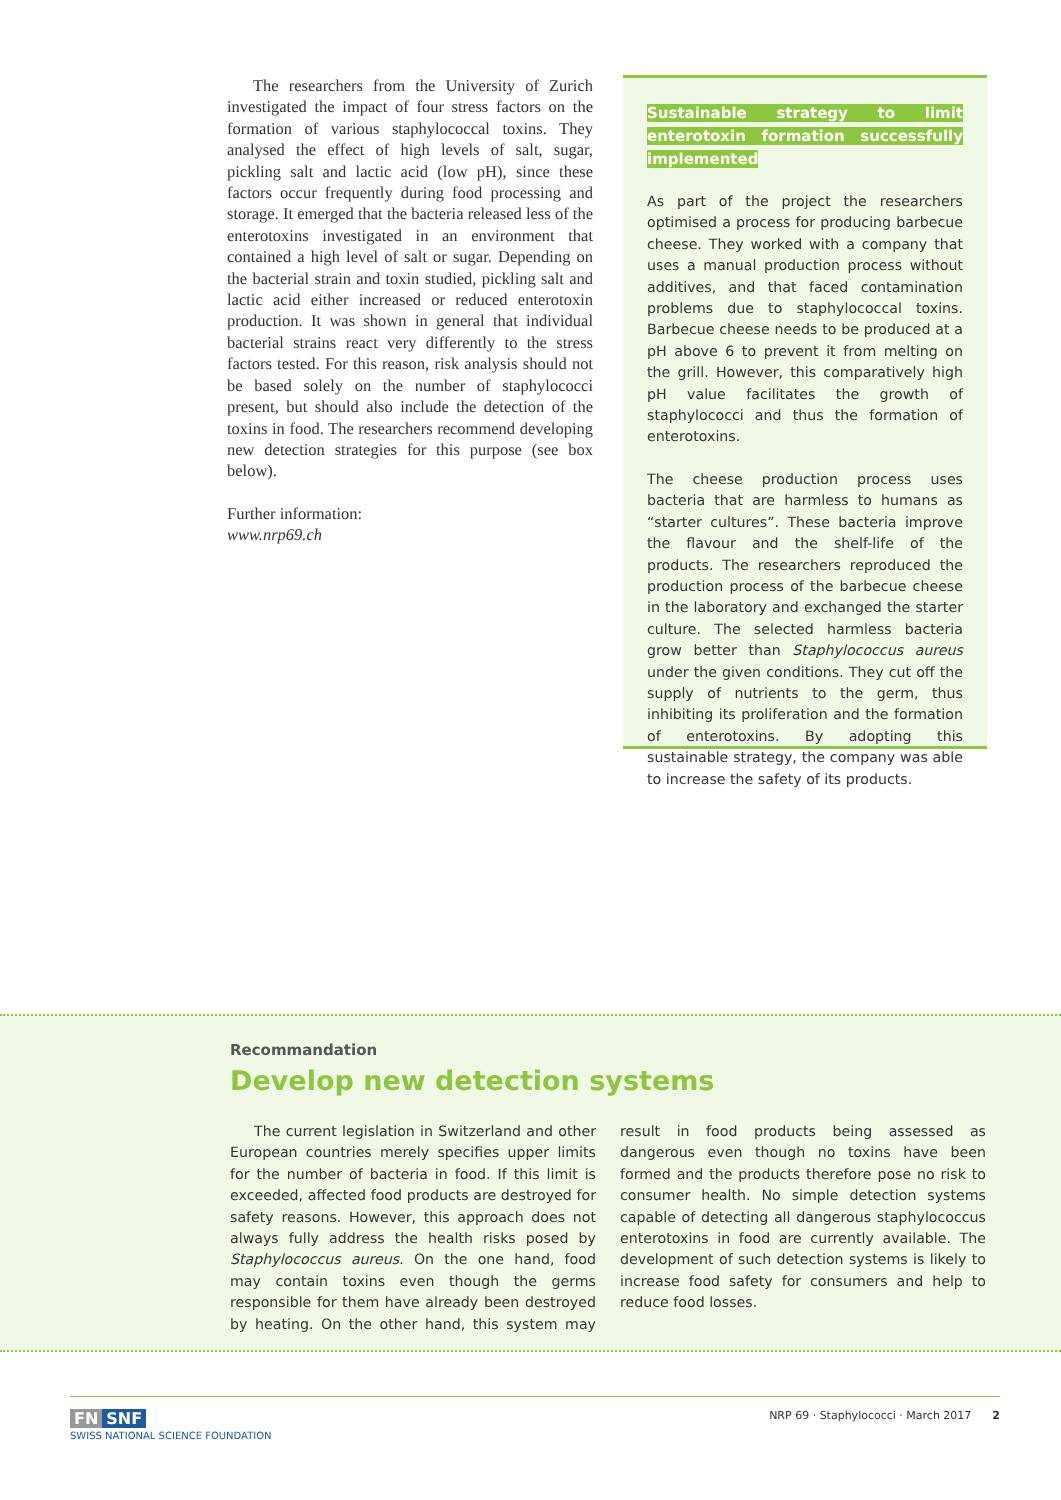The researchers from the University of Zurich investigated the impact of four stress factors on the formation of various staphylococcal toxins. They analysed the effect of high levels of salt, sugar, pickling salt and lactic acid (low pH), since these factors occur frequently during food processing and storage. It emerged that the bacteria released less of the enterotoxins investigated in an environment that contained a high level of salt or sugar. Depending on the bacterial strain and toxin studied, pickling salt and lactic acid either increased or reduced enterotoxin production. It was shown in general that individual bacterial strains react very differently to the stress factors tested. For this reason, risk analysis should not be based solely on the number of staphylococci present, but should also include the detection of the toxins in food. The researchers recommend developing new detection strategies for this purpose (see box below).
Further information:
www.nrp69.ch
Sustainable strategy to limit enterotoxin formation successfully implemented
As part of the project the researchers optimised a process for producing barbecue cheese. They worked with a company that uses a manual production process without additives, and that faced contamination problems due to staphylococcal toxins. Barbecue cheese needs to be produced at a pH above 6 to prevent it from melting on the grill. However, this comparatively high pH value facilitates the growth of staphylococci and thus the formation of enterotoxins.
The cheese production process uses bacteria that are harmless to humans as “starter cultures”. These bacteria improve the flavour and the shelf-life of the products. The researchers reproduced the production process of the barbecue cheese in the laboratory and exchanged the starter culture. The selected harmless bacteria grow better than Staphylococcus aureus under the given conditions. They cut off the supply of nutrients to the germ, thus inhibiting its proliferation and the formation of enterotoxins. By adopting this sustainable strategy, the company was able to increase the safety of its products.
Recommandation
Develop new detection systems
The current legislation in Switzerland and other European countries merely specifies upper limits for the number of bacteria in food. If this limit is exceeded, affected food products are destroyed for safety reasons. However, this approach does not always fully address the health risks posed by Staphylococcus aureus. On the one hand, food may contain toxins even though the germs responsible for them have already been destroyed by heating. On the other hand, this system may result in food products being assessed as dangerous even though no toxins have been formed and the products therefore pose no risk to consumer health. No simple detection systems capable of detecting all dangerous staphylococcus enterotoxins in food are currently available. The development of such detection systems is likely to increase food safety for consumers and help to reduce food losses.
FN SNF
SWISS NATIONAL SCIENCE FOUNDATION
NRP 69 · Staphylococci · March 2017 2